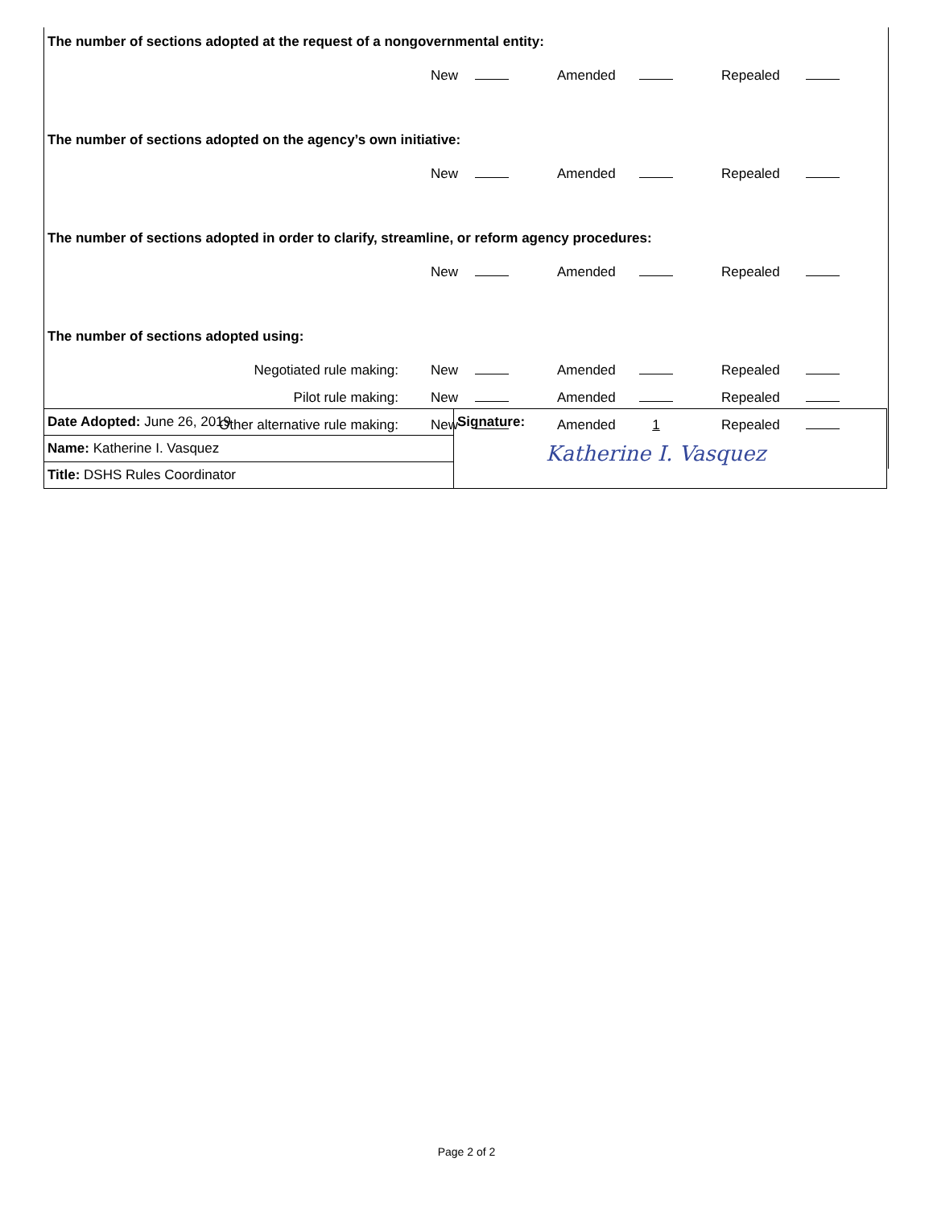The number of sections adopted at the request of a nongovernmental entity:
| | New | | Amended | | Repealed | |
The number of sections adopted on the agency’s own initiative:
| | New | | Amended | | Repealed | |
The number of sections adopted in order to clarify, streamline, or reform agency procedures:
| | New | | Amended | | Repealed | |
The number of sections adopted using:
| Negotiated rule making: | New | | Amended | | Repealed | |
| Pilot rule making: | New | | Amended | | Repealed | |
| Other alternative rule making: | New | | Amended | 1 | Repealed | |
| Date Adopted: June 26, 2019 | Signature: Katherine I. Vasquez |
| Name: Katherine I. Vasquez | |
| Title: DSHS Rules Coordinator | |
Page 2 of 2